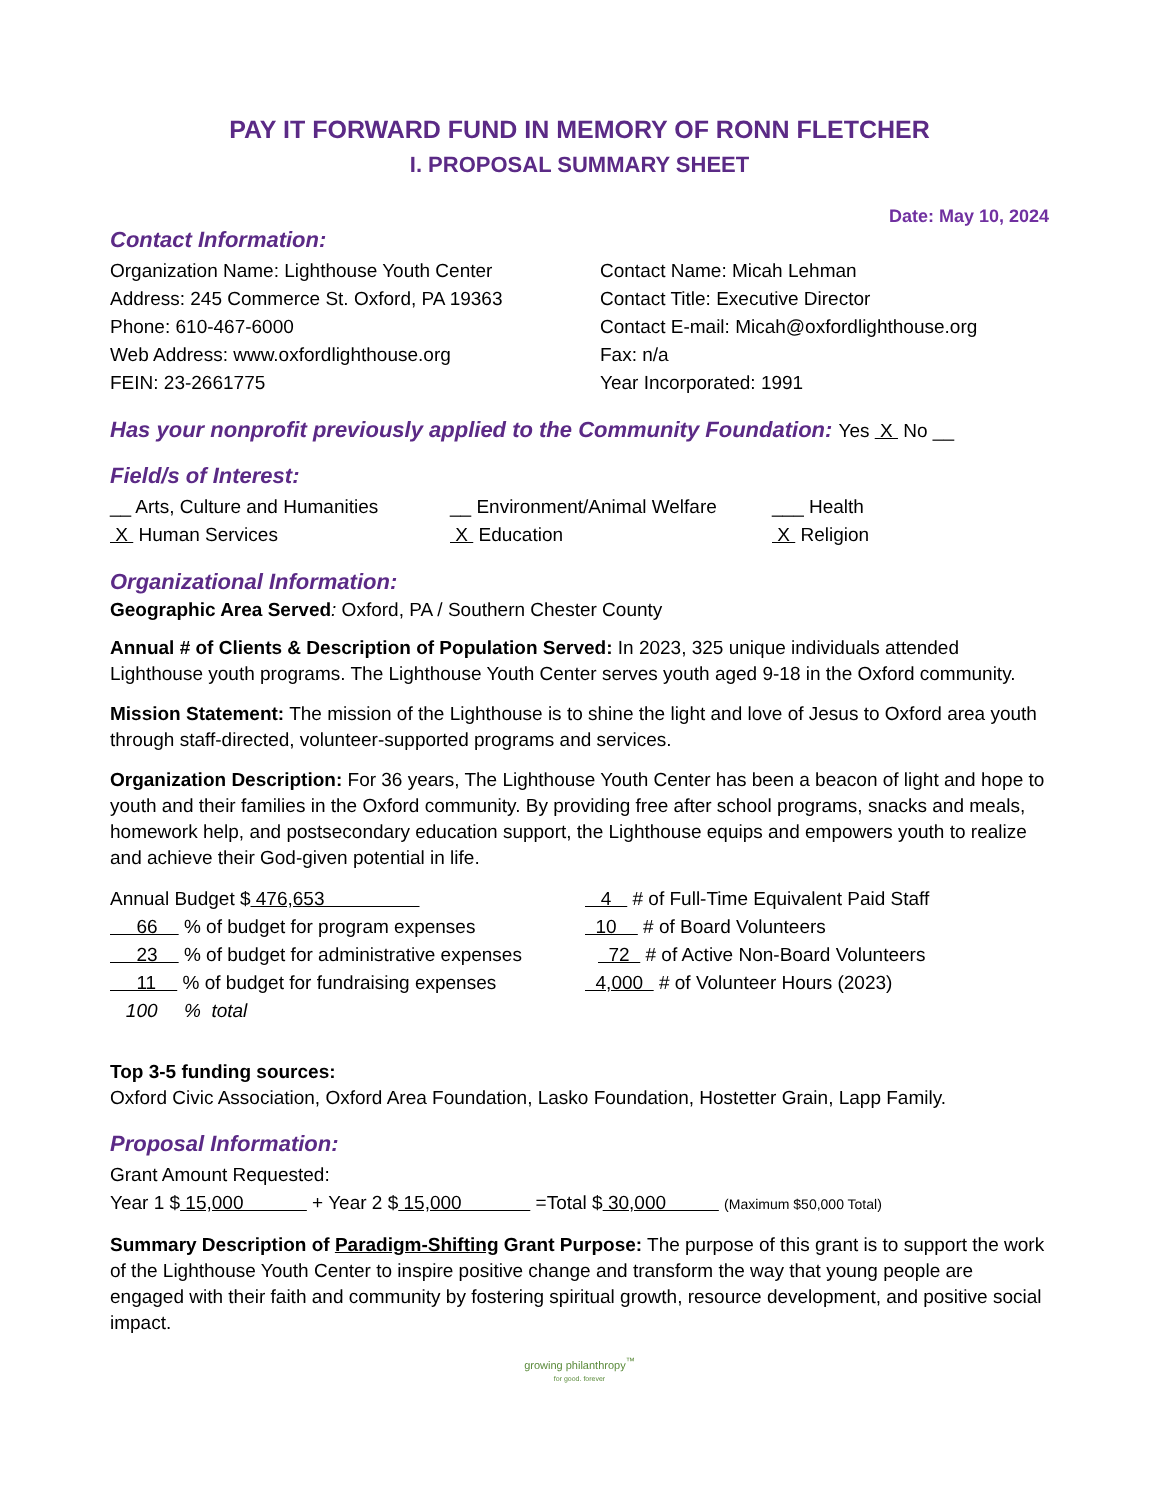PAY IT FORWARD FUND IN MEMORY OF RONN FLETCHER
I. PROPOSAL SUMMARY SHEET
Date: May 10, 2024
Contact Information:
Organization Name: Lighthouse Youth Center
Address: 245 Commerce St. Oxford, PA 19363
Phone: 610-467-6000
Web Address: www.oxfordlighthouse.org
FEIN: 23-2661775
Contact Name: Micah Lehman
Contact Title: Executive Director
Contact E-mail: Micah@oxfordlighthouse.org
Fax: n/a
Year Incorporated: 1991
Has your nonprofit previously applied to the Community Foundation: Yes X No __
Field/s of Interest:
__ Arts, Culture and Humanities __ Environment/Animal Welfare ___ Health
X Human Services X Education X Religion
Organizational Information:
Geographic Area Served: Oxford, PA / Southern Chester County
Annual # of Clients & Description of Population Served: In 2023, 325 unique individuals attended Lighthouse youth programs. The Lighthouse Youth Center serves youth aged 9-18 in the Oxford community.
Mission Statement: The mission of the Lighthouse is to shine the light and love of Jesus to Oxford area youth through staff-directed, volunteer-supported programs and services.
Organization Description: For 36 years, The Lighthouse Youth Center has been a beacon of light and hope to youth and their families in the Oxford community. By providing free after school programs, snacks and meals, homework help, and postsecondary education support, the Lighthouse equips and empowers youth to realize and achieve their God-given potential in life.
Annual Budget $ 476,653 4 # of Full-Time Equivalent Paid Staff
66 % of budget for program expenses 10 # of Board Volunteers
23 % of budget for administrative expenses 72 # of Active Non-Board Volunteers
11 % of budget for fundraising expenses 4,000 # of Volunteer Hours (2023)
100 % total
Top 3-5 funding sources:
Oxford Civic Association, Oxford Area Foundation, Lasko Foundation, Hostetter Grain, Lapp Family.
Proposal Information:
Grant Amount Requested:
Year 1 $ 15,000 + Year 2 $ 15,000 =Total $ 30,000 (Maximum $50,000 Total)
Summary Description of Paradigm-Shifting Grant Purpose: The purpose of this grant is to support the work of the Lighthouse Youth Center to inspire positive change and transform the way that young people are engaged with their faith and community by fostering spiritual growth, resource development, and positive social impact.
growing philanthropy<sup>™</sup>
for good. forever